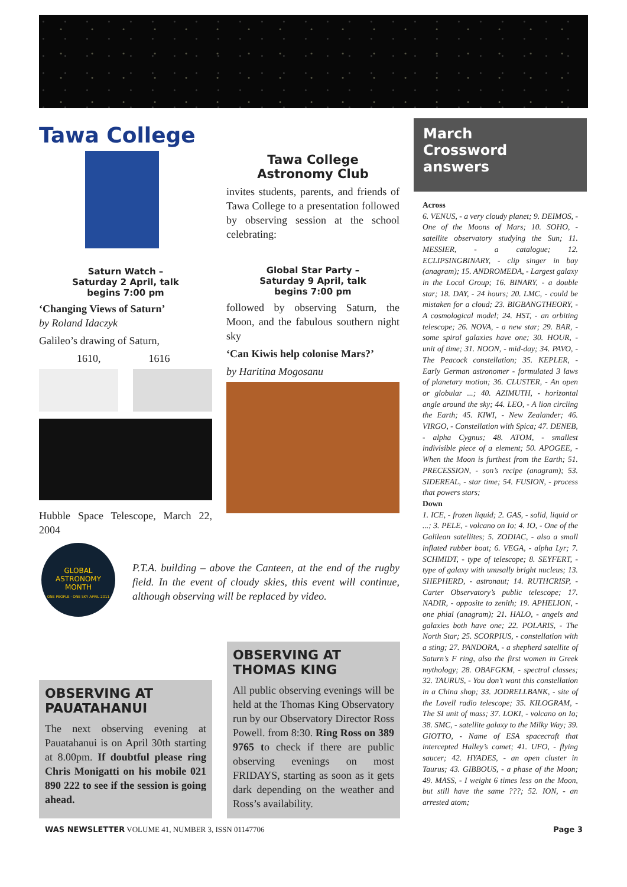Tawa College
Saturn Watch –
Saturday 2 April, talk
begins 7:00 pm
‘Changing Views of Saturn’
by Roland Idaczyk
Galileo’s drawing of Saturn,
1610, 1616
Hubble Space Telescope, March 22, 2004
Tawa College
Astronomy Club
invites students, parents, and friends of Tawa College to a presentation followed by observing session at the school celebrating:
Global Star Party –
Saturday 9 April, talk
begins 7:00 pm
followed by observing Saturn, the Moon, and the fabulous southern night sky
‘Can Kiwis help colonise Mars?’
by Haritina Mogosanu
March
Crossword
answers
Across
6. VENUS, - a very cloudy planet; 9. DEIMOS, - One of the Moons of Mars; 10. SOHO, - satellite observatory studying the Sun; 11. MESSIER, - a catalogue; 12. ECLIPSINGBINARY, - clip singer in bay (anagram); 15. ANDROMEDA, - Largest galaxy in the Local Group; 16. BINARY, - a double star; 18. DAY, - 24 hours; 20. LMC, - could be mistaken for a cloud; 23. BIGBANGTHEORY, - A cosmological model; 24. HST, - an orbiting telescope; 26. NOVA, - a new star; 29. BAR, - some spiral galaxies have one; 30. HOUR, - unit of time; 31. NOON, - mid-day; 34. PAVO, - The Peacock constellation; 35. KEPLER, - Early German astronomer - formulated 3 laws of planetary motion; 36. CLUSTER, - An open or globular ...; 40. AZIMUTH, - horizontal angle around the sky; 44. LEO, - A lion circling the Earth; 45. KIWI, - New Zealander; 46. VIRGO, - Constellation with Spica; 47. DENEB, - alpha Cygnus; 48. ATOM, - smallest indivisible piece of a element; 50. APOGEE, - When the Moon is furthest from the Earth; 51. PRECESSION, - son’s recipe (anagram); 53. SIDEREAL, - star time; 54. FUSION, - process that powers stars;
Down
1. ICE, - frozen liquid; 2. GAS, - solid, liquid or ...; 3. PELE, - volcano on Io; 4. IO, - One of the Galilean satellites; 5. ZODIAC, - also a small inflated rubber boat; 6. VEGA, - alpha Lyr; 7. SCHMIDT, - type of telescope; 8. SEYFERT, - type of galaxy with unusally bright nucleus; 13. SHEPHERD, - astronaut; 14. RUTHCRISP, - Carter Observatory’s public telescope; 17. NADIR, - opposite to zenith; 19. APHELION, - one phial (anagram); 21. HALO, - angels and galaxies both have one; 22. POLARIS, - The North Star; 25. SCORPIUS, - constellation with a sting; 27. PANDORA, - a shepherd satellite of Saturn’s F ring, also the first women in Greek mythology; 28. OBAFGKM, - spectral classes; 32. TAURUS, - You don’t want this constellation in a China shop; 33. JODRELLBANK, - site of the Lovell radio telescope; 35. KILOGRAM, - The SI unit of mass; 37. LOKI, - volcano on Io; 38. SMC, - satellite galaxy to the Milky Way; 39. GIOTTO, - Name of ESA spacecraft that intercepted Halley’s comet; 41. UFO, - flying saucer; 42. HYADES, - an open cluster in Taurus; 43. GIBBOUS, - a phase of the Moon; 49. MASS, - I weight 6 times less on the Moon, but still have the same ???; 52. ION, - an arrested atom;
GLOBAL ASTRONOMY MONTH
ONE PEOPLE · ONE SKY APRIL 2011
P.T.A. building – above the Canteen, at the end of the rugby field. In the event of cloudy skies, this event will continue, although observing will be replaced by video.
OBSERVING AT PAUATAHANUI
The next observing evening at Pauatahanui is on April 30th starting at 8.00pm. If doubtful please ring Chris Monigatti on his mobile 021 890 222 to see if the session is going ahead.
OBSERVING AT THOMAS KING
All public observing evenings will be held at the Thomas King Observatory run by our Observatory Director Ross Powell. from 8:30. Ring Ross on 389 9765 to check if there are public observing evenings on most FRIDAYS, starting as soon as it gets dark depending on the weather and Ross’s availability.
WAS NEWSLETTER VOLUME 41, NUMBER 3, ISSN 01147706 Page 3